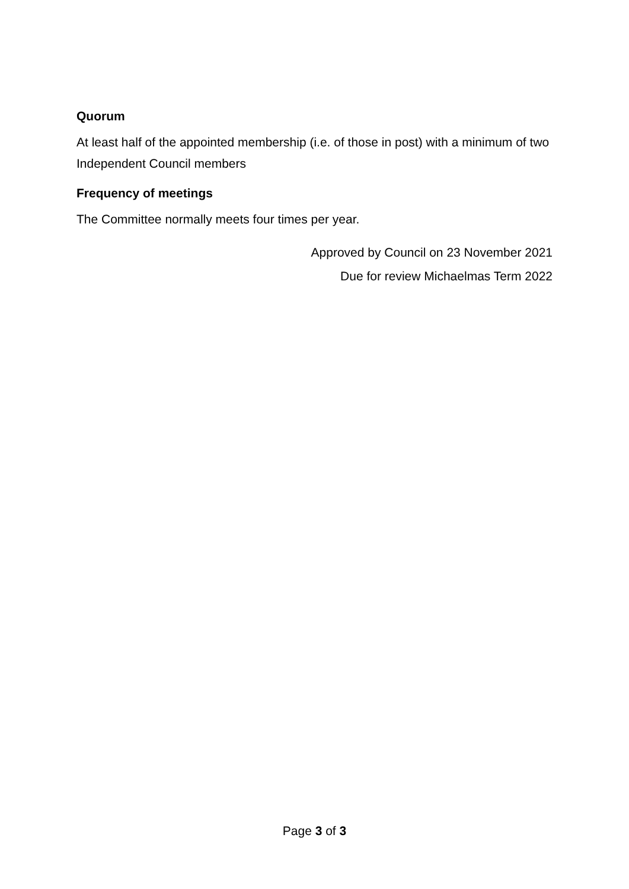Quorum
At least half of the appointed membership (i.e. of those in post) with a minimum of two Independent Council members
Frequency of meetings
The Committee normally meets four times per year.
Approved by Council on 23 November 2021
Due for review Michaelmas Term 2022
Page 3 of 3